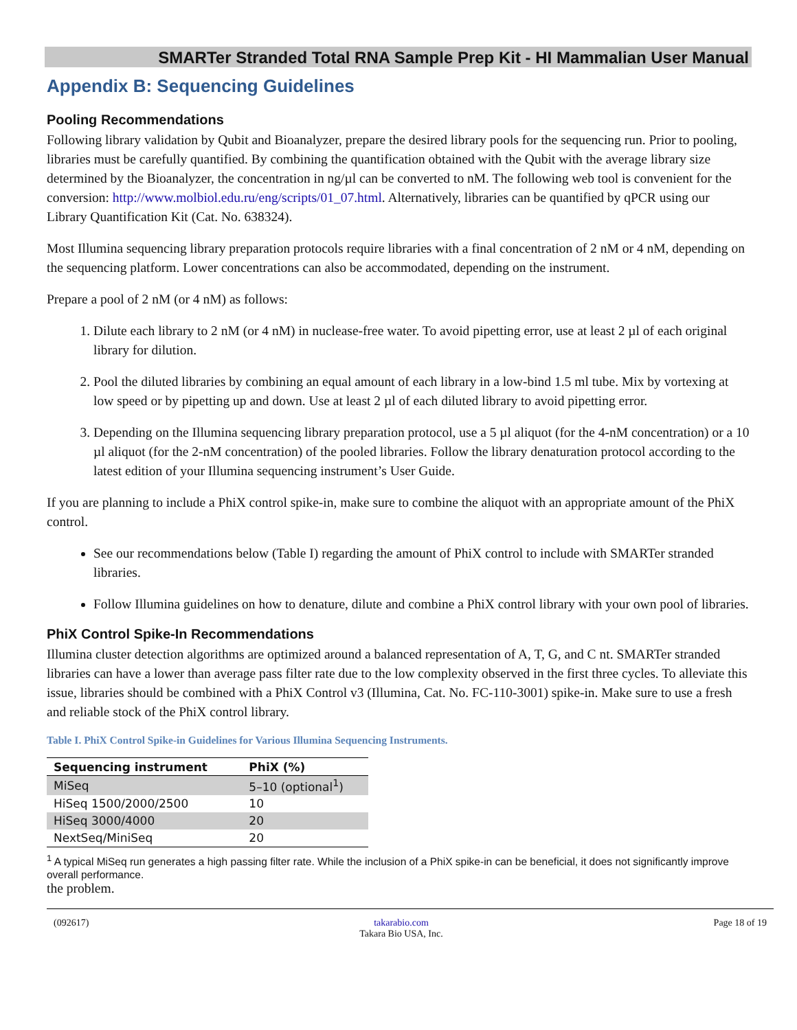SMARTer Stranded Total RNA Sample Prep Kit - HI Mammalian User Manual
Appendix B: Sequencing Guidelines
Pooling Recommendations
Following library validation by Qubit and Bioanalyzer, prepare the desired library pools for the sequencing run. Prior to pooling, libraries must be carefully quantified. By combining the quantification obtained with the Qubit with the average library size determined by the Bioanalyzer, the concentration in ng/µl can be converted to nM. The following web tool is convenient for the conversion: http://www.molbiol.edu.ru/eng/scripts/01_07.html. Alternatively, libraries can be quantified by qPCR using our Library Quantification Kit (Cat. No. 638324).
Most Illumina sequencing library preparation protocols require libraries with a final concentration of 2 nM or 4 nM, depending on the sequencing platform. Lower concentrations can also be accommodated, depending on the instrument.
Prepare a pool of 2 nM (or 4 nM) as follows:
1. Dilute each library to 2 nM (or 4 nM) in nuclease-free water. To avoid pipetting error, use at least 2 µl of each original library for dilution.
2. Pool the diluted libraries by combining an equal amount of each library in a low-bind 1.5 ml tube. Mix by vortexing at low speed or by pipetting up and down. Use at least 2 µl of each diluted library to avoid pipetting error.
3. Depending on the Illumina sequencing library preparation protocol, use a 5 µl aliquot (for the 4-nM concentration) or a 10 µl aliquot (for the 2-nM concentration) of the pooled libraries. Follow the library denaturation protocol according to the latest edition of your Illumina sequencing instrument’s User Guide.
If you are planning to include a PhiX control spike-in, make sure to combine the aliquot with an appropriate amount of the PhiX control.
See our recommendations below (Table I) regarding the amount of PhiX control to include with SMARTer stranded libraries.
Follow Illumina guidelines on how to denature, dilute and combine a PhiX control library with your own pool of libraries.
PhiX Control Spike-In Recommendations
Illumina cluster detection algorithms are optimized around a balanced representation of A, T, G, and C nt. SMARTer stranded libraries can have a lower than average pass filter rate due to the low complexity observed in the first three cycles. To alleviate this issue, libraries should be combined with a PhiX Control v3 (Illumina, Cat. No. FC-110-3001) spike-in. Make sure to use a fresh and reliable stock of the PhiX control library.
Table I. PhiX Control Spike-in Guidelines for Various Illumina Sequencing Instruments.
| Sequencing instrument | PhiX (%) |
| --- | --- |
| MiSeq | 5–10 (optional<sup>1</sup>) |
| HiSeq 1500/2000/2500 | 10 |
| HiSeq 3000/4000 | 20 |
| NextSeq/MiniSeq | 20 |
<sup>1</sup> A typical MiSeq run generates a high passing filter rate. While the inclusion of a PhiX spike-in can be beneficial, it does not significantly improve overall performance.
the problem.
(092617) takarabio.com
Takara Bio USA, Inc. Page 18 of 19